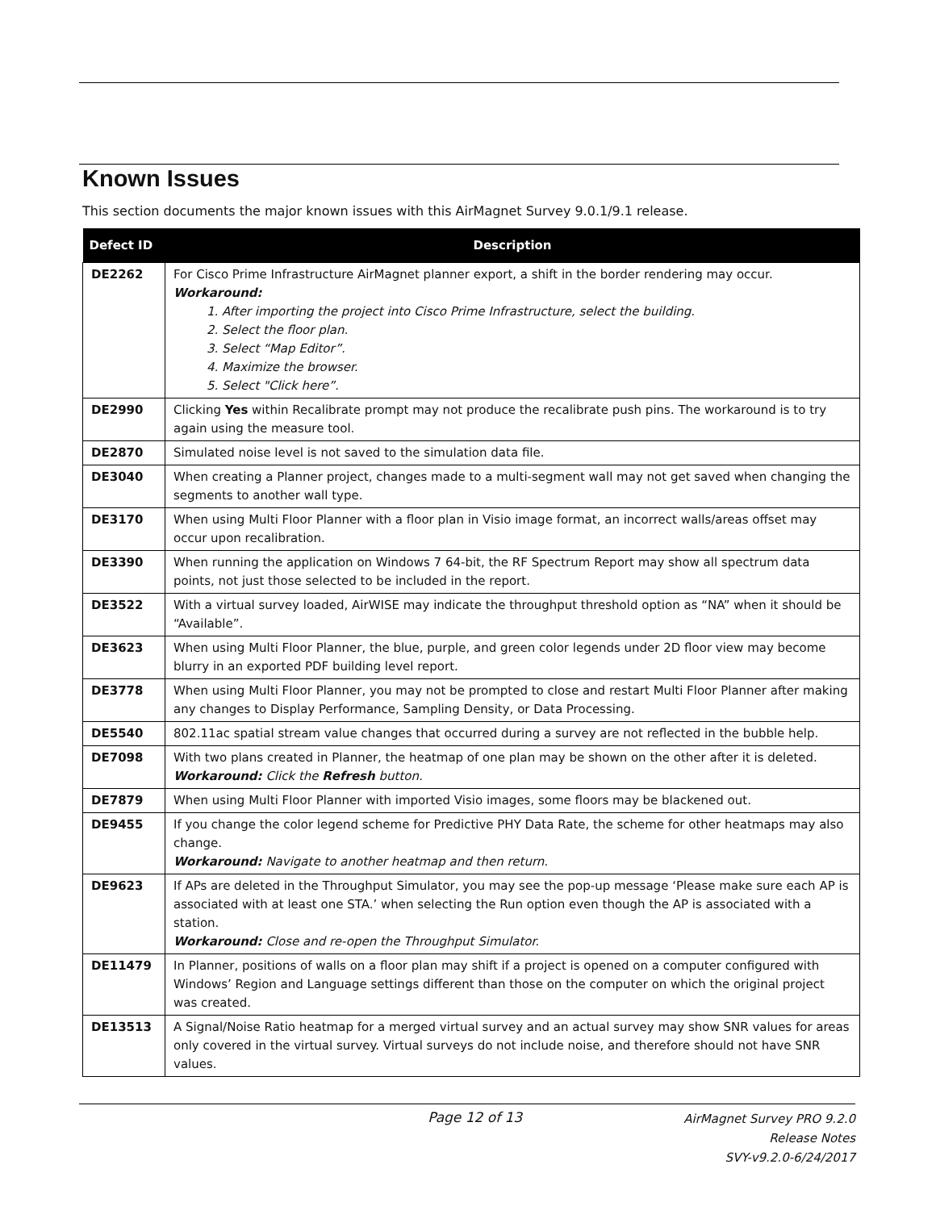Known Issues
This section documents the major known issues with this AirMagnet Survey 9.0.1/9.1 release.
| Defect ID | Description |
| --- | --- |
| DE2262 | For Cisco Prime Infrastructure AirMagnet planner export, a shift in the border rendering may occur. Workaround: 1. After importing the project into Cisco Prime Infrastructure, select the building. 2. Select the floor plan. 3. Select “Map Editor”. 4. Maximize the browser. 5. Select "Click here”. |
| DE2990 | Clicking Yes within Recalibrate prompt may not produce the recalibrate push pins. The workaround is to try again using the measure tool. |
| DE2870 | Simulated noise level is not saved to the simulation data file. |
| DE3040 | When creating a Planner project, changes made to a multi-segment wall may not get saved when changing the segments to another wall type. |
| DE3170 | When using Multi Floor Planner with a floor plan in Visio image format, an incorrect walls/areas offset may occur upon recalibration. |
| DE3390 | When running the application on Windows 7 64-bit, the RF Spectrum Report may show all spectrum data points, not just those selected to be included in the report. |
| DE3522 | With a virtual survey loaded, AirWISE may indicate the throughput threshold option as “NA” when it should be “Available”. |
| DE3623 | When using Multi Floor Planner, the blue, purple, and green color legends under 2D floor view may become blurry in an exported PDF building level report. |
| DE3778 | When using Multi Floor Planner, you may not be prompted to close and restart Multi Floor Planner after making any changes to Display Performance, Sampling Density, or Data Processing. |
| DE5540 | 802.11ac spatial stream value changes that occurred during a survey are not reflected in the bubble help. |
| DE7098 | With two plans created in Planner, the heatmap of one plan may be shown on the other after it is deleted. Workaround: Click the Refresh button. |
| DE7879 | When using Multi Floor Planner with imported Visio images, some floors may be blackened out. |
| DE9455 | If you change the color legend scheme for Predictive PHY Data Rate, the scheme for other heatmaps may also change. Workaround: Navigate to another heatmap and then return. |
| DE9623 | If APs are deleted in the Throughput Simulator, you may see the pop-up message ‘Please make sure each AP is associated with at least one STA.’ when selecting the Run option even though the AP is associated with a station. Workaround: Close and re-open the Throughput Simulator. |
| DE11479 | In Planner, positions of walls on a floor plan may shift if a project is opened on a computer configured with Windows’ Region and Language settings different than those on the computer on which the original project was created. |
| DE13513 | A Signal/Noise Ratio heatmap for a merged virtual survey and an actual survey may show SNR values for areas only covered in the virtual survey. Virtual surveys do not include noise, and therefore should not have SNR values. |
Page 12 of 13
AirMagnet Survey PRO 9.2.0
Release Notes
SVY-v9.2.0-6/24/2017